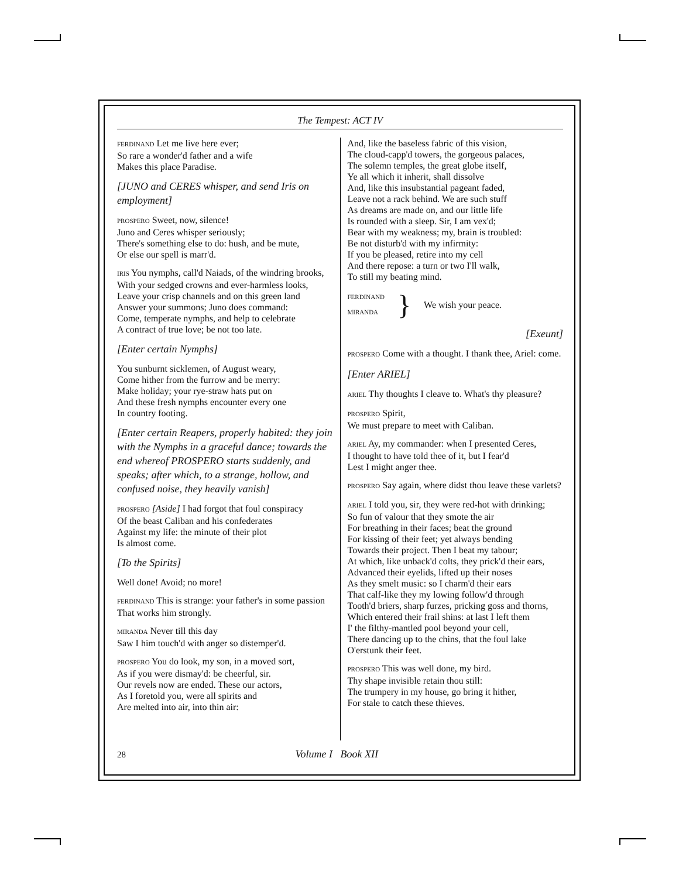The Tempest: ACT IV
FERDINAND Let me live here ever;
So rare a wonder'd father and a wife
Makes this place Paradise.
[JUNO and CERES whisper, and send Iris on employment]
PROSPERO Sweet, now, silence!
Juno and Ceres whisper seriously;
There's something else to do: hush, and be mute,
Or else our spell is marr'd.
IRIS You nymphs, call'd Naiads, of the windring brooks,
With your sedged crowns and ever-harmless looks,
Leave your crisp channels and on this green land
Answer your summons; Juno does command:
Come, temperate nymphs, and help to celebrate
A contract of true love; be not too late.
[Enter certain Nymphs]
You sunburnt sicklemen, of August weary,
Come hither from the furrow and be merry:
Make holiday; your rye-straw hats put on
And these fresh nymphs encounter every one
In country footing.
[Enter certain Reapers, properly habited: they join with the Nymphs in a graceful dance; towards the end whereof PROSPERO starts suddenly, and speaks; after which, to a strange, hollow, and confused noise, they heavily vanish]
PROSPERO [Aside] I had forgot that foul conspiracy
Of the beast Caliban and his confederates
Against my life: the minute of their plot
Is almost come.
[To the Spirits]
Well done! Avoid; no more!
FERDINAND This is strange: your father's in some passion
That works him strongly.
MIRANDA Never till this day
Saw I him touch'd with anger so distemper'd.
PROSPERO You do look, my son, in a moved sort,
As if you were dismay'd: be cheerful, sir.
Our revels now are ended. These our actors,
As I foretold you, were all spirits and
Are melted into air, into thin air:
And, like the baseless fabric of this vision,
The cloud-capp'd towers, the gorgeous palaces,
The solemn temples, the great globe itself,
Ye all which it inherit, shall dissolve
And, like this insubstantial pageant faded,
Leave not a rack behind. We are such stuff
As dreams are made on, and our little life
Is rounded with a sleep. Sir, I am vex'd;
Bear with my weakness; my, brain is troubled:
Be not disturb'd with my infirmity:
If you be pleased, retire into my cell
And there repose: a turn or two I'll walk,
To still my beating mind.
FERDINAND
MIRANDA
}
We wish your peace.
[Exeunt]
PROSPERO Come with a thought. I thank thee, Ariel: come.
[Enter ARIEL]
ARIEL Thy thoughts I cleave to. What's thy pleasure?
PROSPERO Spirit,
We must prepare to meet with Caliban.
ARIEL Ay, my commander: when I presented Ceres,
I thought to have told thee of it, but I fear'd
Lest I might anger thee.
PROSPERO Say again, where didst thou leave these varlets?
ARIEL I told you, sir, they were red-hot with drinking;
So fun of valour that they smote the air
For breathing in their faces; beat the ground
For kissing of their feet; yet always bending
Towards their project. Then I beat my tabour;
At which, like unback'd colts, they prick'd their ears,
Advanced their eyelids, lifted up their noses
As they smelt music: so I charm'd their ears
That calf-like they my lowing follow'd through
Tooth'd briers, sharp furzes, pricking goss and thorns,
Which entered their frail shins: at last I left them
I' the filthy-mantled pool beyond your cell,
There dancing up to the chins, that the foul lake
O'erstunk their feet.
PROSPERO This was well done, my bird.
Thy shape invisible retain thou still:
The trumpery in my house, go bring it hither,
For stale to catch these thieves.
28 Volume I Book XII